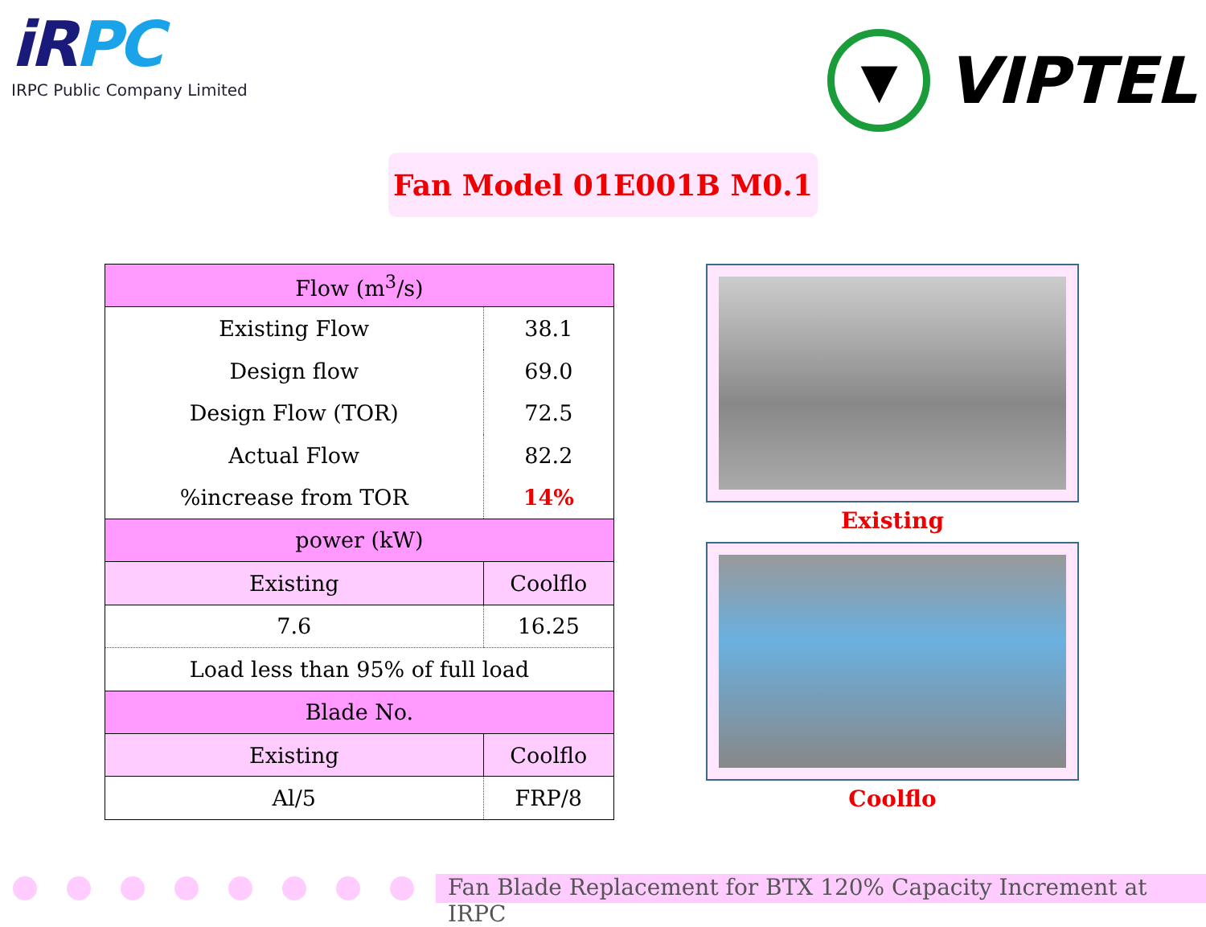iRPC
IRPC Public Company Limited
▼
VIPTEL
Fan Model 01E001B M0.1
| Flow (m<sup>3</sup>/s) | |
| --- | --- |
| Existing Flow | 38.1 |
| Design flow | 69.0 |
| Design Flow (TOR) | 72.5 |
| Actual Flow | 82.2 |
| %increase from TOR | 14% |
| power (kW) | |
| Existing | Coolflo |
| 7.6 | 16.25 |
| Load less than 95% of full load | |
| Blade No. | |
| Existing | Coolflo |
| Al/5 | FRP/8 |
Existing
Coolflo
Fan Blade Replacement for BTX 120% Capacity Increment at IRPC